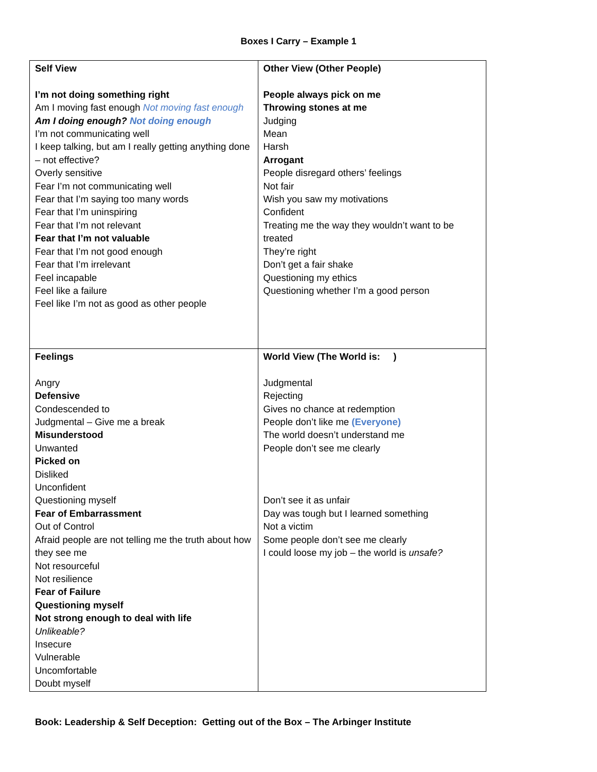Boxes I Carry – Example 1
| Self View I’m not doing something right Am I moving fast enough Not moving fast enough Am I doing enough? Not doing enough I’m not communicating well I keep talking, but am I really getting anything done – not effective? Overly sensitive Fear I’m not communicating well Fear that I’m saying too many words Fear that I’m uninspiring Fear that I’m not relevant Fear that I’m not valuable Fear that I’m not good enough Fear that I’m irrelevant Feel incapable Feel like a failure Feel like I’m not as good as other people | Other View (Other People) People always pick on me Throwing stones at me Judging Mean Harsh Arrogant People disregard others’ feelings Not fair Wish you saw my motivations Confident Treating me the way they wouldn’t want to be treated They’re right Don’t get a fair shake Questioning my ethics Questioning whether I’m a good person |
| Feelings Angry Defensive Condescended to Judgmental – Give me a break Misunderstood Unwanted Picked on Disliked Unconfident Questioning myself Fear of Embarrassment Out of Control Afraid people are not telling me the truth about how they see me Not resourceful Not resilience Fear of Failure Questioning myself Not strong enough to deal with life Unlikeable? Insecure Vulnerable Uncomfortable Doubt myself | World View (The World is: ) Judgmental Rejecting Gives no chance at redemption People don’t like me (Everyone) The world doesn’t understand me People don’t see me clearly Don’t see it as unfair Day was tough but I learned something Not a victim Some people don’t see me clearly I could loose my job – the world is unsafe? |
Book: Leadership & Self Deception: Getting out of the Box – The Arbinger Institute